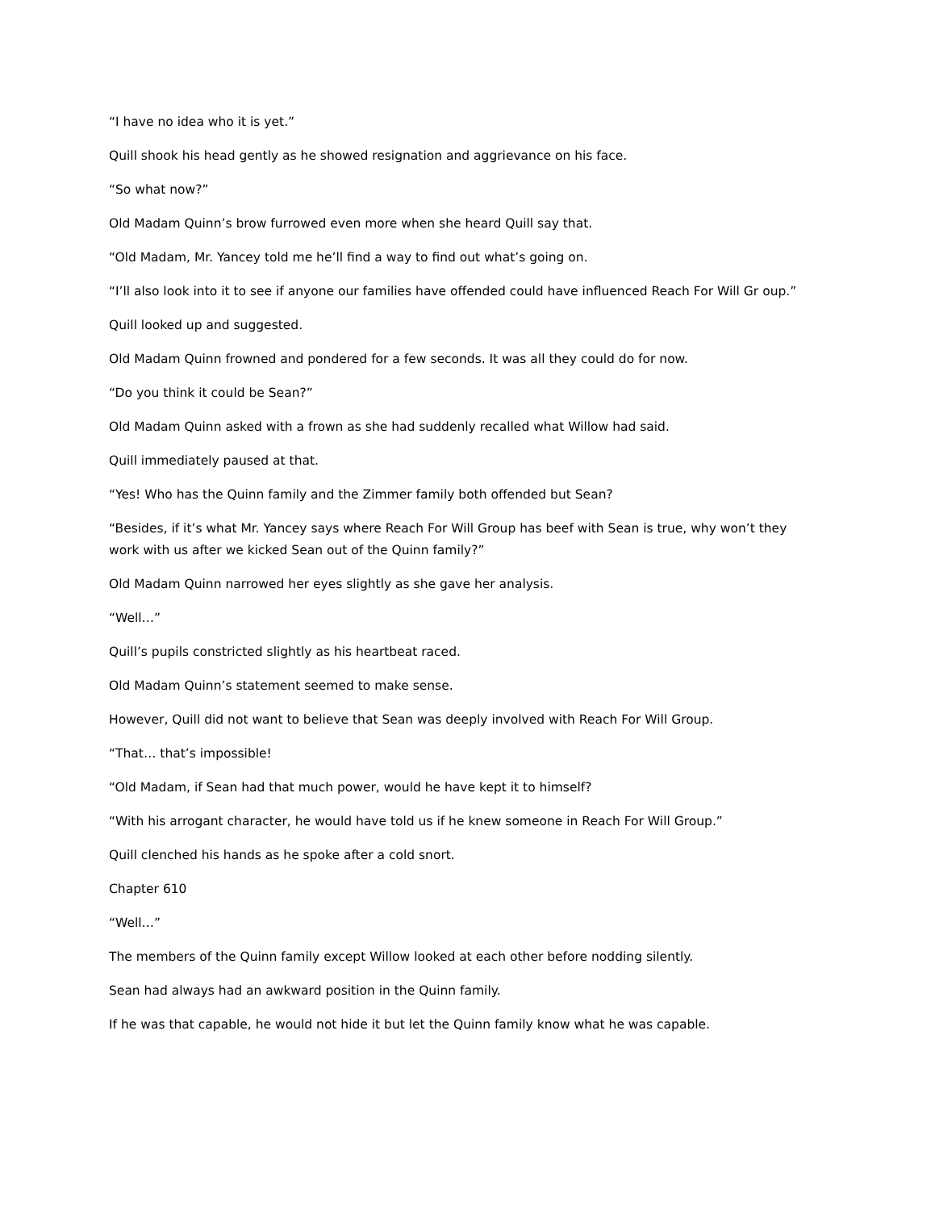“I have no idea who it is yet.”
Quill shook his head gently as he showed resignation and aggrievance on his face.
“So what now?”
Old Madam Quinn’s brow furrowed even more when she heard Quill say that.
“Old Madam, Mr. Yancey told me he’ll find a way to find out what’s going on.
“I’ll also look into it to see if anyone our families have offended could have influenced Reach For Will Gr oup.”
Quill looked up and suggested.
Old Madam Quinn frowned and pondered for a few seconds. It was all they could do for now.
“Do you think it could be Sean?”
Old Madam Quinn asked with a frown as she had suddenly recalled what Willow had said.
Quill immediately paused at that.
“Yes! Who has the Quinn family and the Zimmer family both offended but Sean?
“Besides, if it’s what Mr. Yancey says where Reach For Will Group has beef with Sean is true, why won’t they work with us after we kicked Sean out of the Quinn family?”
Old Madam Quinn narrowed her eyes slightly as she gave her analysis.
“Well…”
Quill’s pupils constricted slightly as his heartbeat raced.
Old Madam Quinn’s statement seemed to make sense.
However, Quill did not want to believe that Sean was deeply involved with Reach For Will Group.
“That… that’s impossible!
“Old Madam, if Sean had that much power, would he have kept it to himself?
“With his arrogant character, he would have told us if he knew someone in Reach For Will Group.”
Quill clenched his hands as he spoke after a cold snort.
Chapter 610
“Well…”
The members of the Quinn family except Willow looked at each other before nodding silently.
Sean had always had an awkward position in the Quinn family.
If he was that capable, he would not hide it but let the Quinn family know what he was capable.